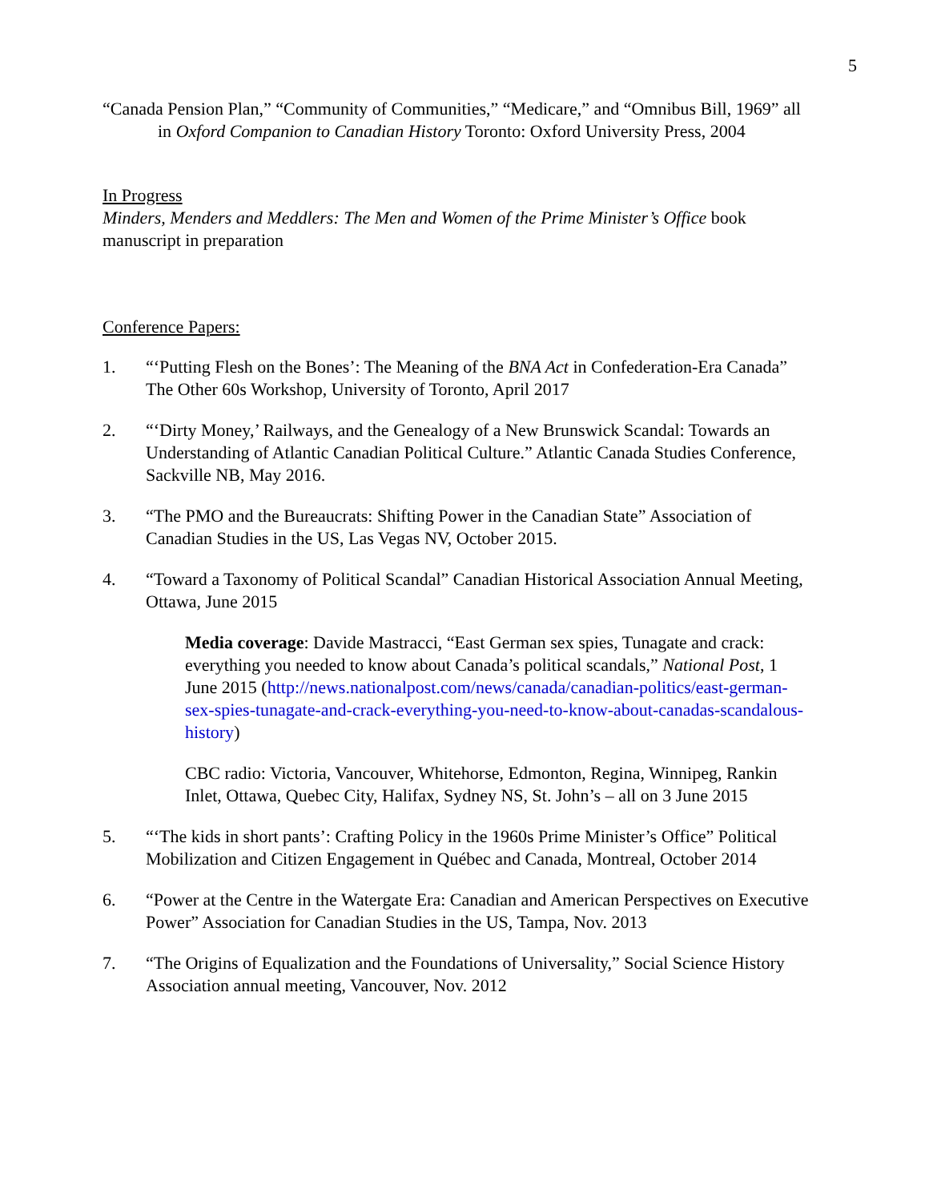5
“Canada Pension Plan,” “Community of Communities,” “Medicare,” and “Omnibus Bill, 1969” all in Oxford Companion to Canadian History Toronto: Oxford University Press, 2004
In Progress
Minders, Menders and Meddlers: The Men and Women of the Prime Minister’s Office book manuscript in preparation
Conference Papers:
1. “‘Putting Flesh on the Bones’: The Meaning of the BNA Act in Confederation-Era Canada” The Other 60s Workshop, University of Toronto, April 2017
2. “‘Dirty Money,’ Railways, and the Genealogy of a New Brunswick Scandal: Towards an Understanding of Atlantic Canadian Political Culture.” Atlantic Canada Studies Conference, Sackville NB, May 2016.
3. “The PMO and the Bureaucrats: Shifting Power in the Canadian State” Association of Canadian Studies in the US, Las Vegas NV, October 2015.
4. “Toward a Taxonomy of Political Scandal” Canadian Historical Association Annual Meeting, Ottawa, June 2015
Media coverage: Davide Mastracci, “East German sex spies, Tunagate and crack: everything you needed to know about Canada’s political scandals,” National Post, 1 June 2015 (http://news.nationalpost.com/news/canada/canadian-politics/east-german-sex-spies-tunagate-and-crack-everything-you-need-to-know-about-canadas-scandalous-history)
CBC radio: Victoria, Vancouver, Whitehorse, Edmonton, Regina, Winnipeg, Rankin Inlet, Ottawa, Quebec City, Halifax, Sydney NS, St. John’s – all on 3 June 2015
5. “‘The kids in short pants’: Crafting Policy in the 1960s Prime Minister’s Office” Political Mobilization and Citizen Engagement in Québec and Canada, Montreal, October 2014
6. “Power at the Centre in the Watergate Era: Canadian and American Perspectives on Executive Power” Association for Canadian Studies in the US, Tampa, Nov. 2013
7. “The Origins of Equalization and the Foundations of Universality,” Social Science History Association annual meeting, Vancouver, Nov. 2012